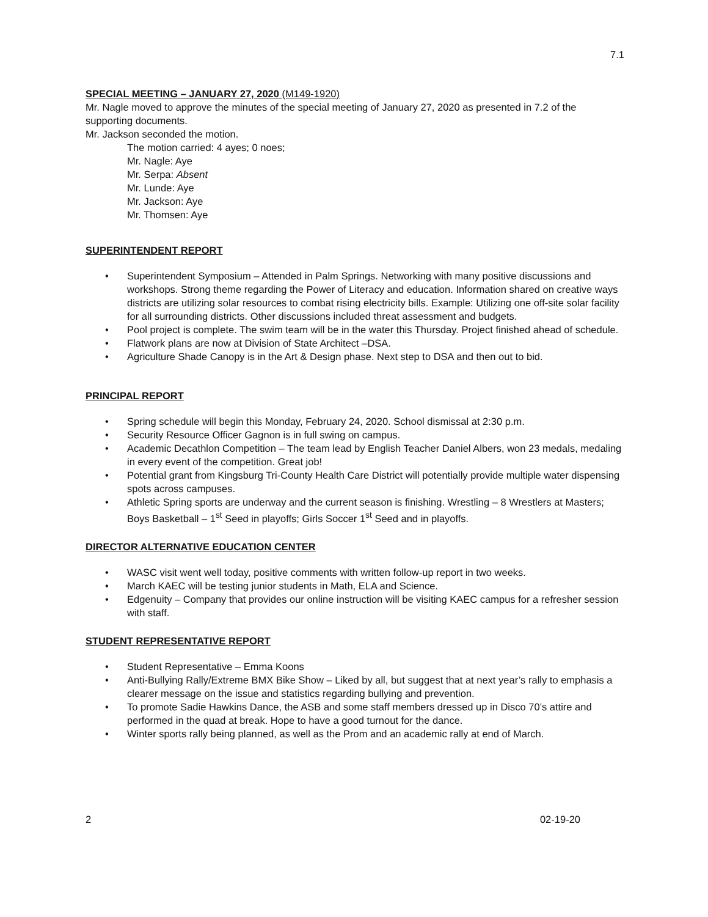7.1
SPECIAL MEETING – JANUARY 27, 2020 (M149-1920)
Mr. Nagle moved to approve the minutes of the special meeting of January 27, 2020 as presented in 7.2 of the supporting documents.
Mr. Jackson seconded the motion.
The motion carried: 4 ayes; 0 noes;
Mr. Nagle: Aye
Mr. Serpa: Absent
Mr. Lunde: Aye
Mr. Jackson: Aye
Mr. Thomsen: Aye
SUPERINTENDENT REPORT
• Superintendent Symposium – Attended in Palm Springs. Networking with many positive discussions and workshops. Strong theme regarding the Power of Literacy and education. Information shared on creative ways districts are utilizing solar resources to combat rising electricity bills. Example: Utilizing one off-site solar facility for all surrounding districts. Other discussions included threat assessment and budgets.
• Pool project is complete. The swim team will be in the water this Thursday. Project finished ahead of schedule.
• Flatwork plans are now at Division of State Architect –DSA.
• Agriculture Shade Canopy is in the Art & Design phase. Next step to DSA and then out to bid.
PRINCIPAL REPORT
• Spring schedule will begin this Monday, February 24, 2020. School dismissal at 2:30 p.m.
• Security Resource Officer Gagnon is in full swing on campus.
• Academic Decathlon Competition – The team lead by English Teacher Daniel Albers, won 23 medals, medaling in every event of the competition. Great job!
• Potential grant from Kingsburg Tri-County Health Care District will potentially provide multiple water dispensing spots across campuses.
• Athletic Spring sports are underway and the current season is finishing. Wrestling – 8 Wrestlers at Masters; Boys Basketball – 1<sup>st</sup> Seed in playoffs; Girls Soccer 1<sup>st</sup> Seed and in playoffs.
DIRECTOR ALTERNATIVE EDUCATION CENTER
• WASC visit went well today, positive comments with written follow-up report in two weeks.
• March KAEC will be testing junior students in Math, ELA and Science.
• Edgenuity – Company that provides our online instruction will be visiting KAEC campus for a refresher session with staff.
STUDENT REPRESENTATIVE REPORT
• Student Representative – Emma Koons
• Anti-Bullying Rally/Extreme BMX Bike Show – Liked by all, but suggest that at next year’s rally to emphasis a clearer message on the issue and statistics regarding bullying and prevention.
• To promote Sadie Hawkins Dance, the ASB and some staff members dressed up in Disco 70’s attire and performed in the quad at break. Hope to have a good turnout for the dance.
• Winter sports rally being planned, as well as the Prom and an academic rally at end of March.
2 02-19-20